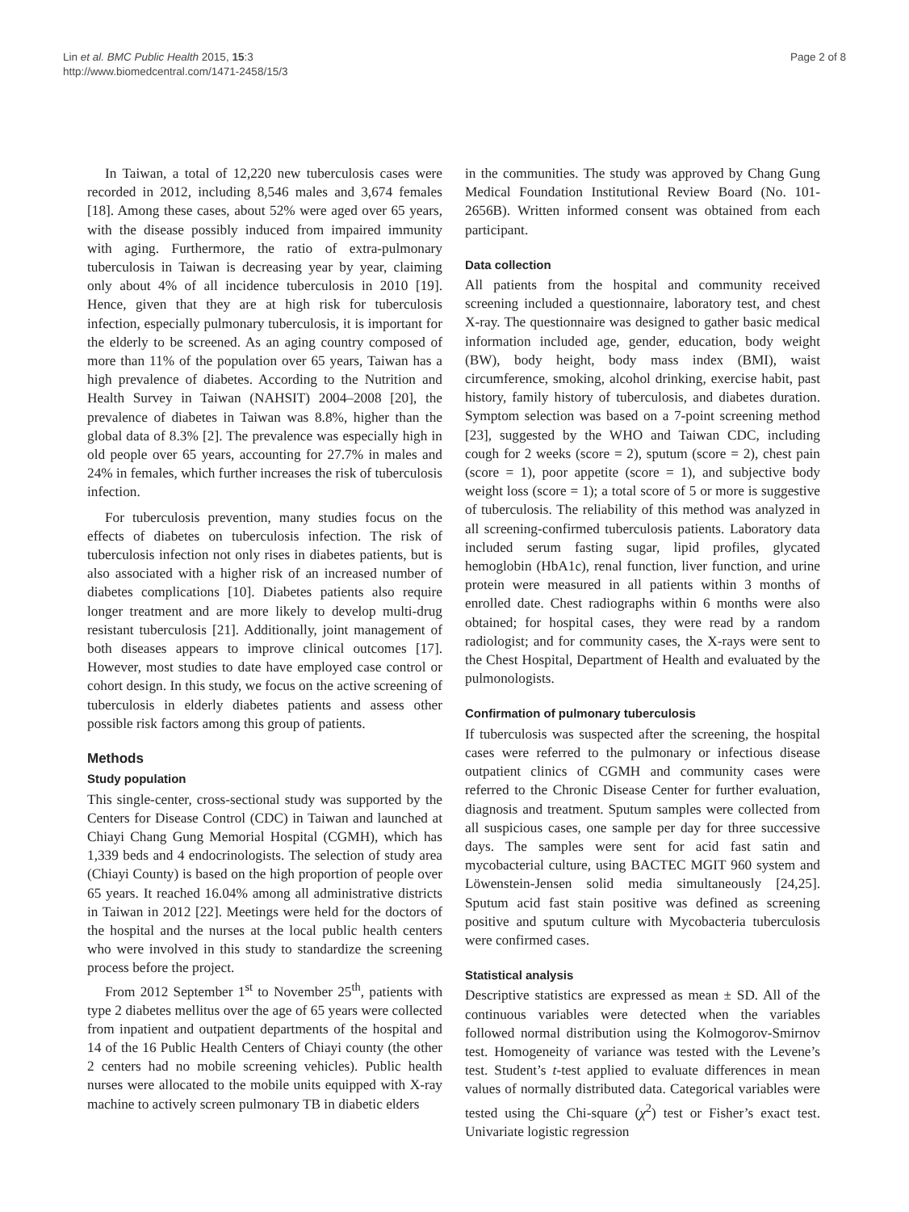Lin et al. BMC Public Health 2015, 15:3
http://www.biomedcentral.com/1471-2458/15/3
Page 2 of 8
In Taiwan, a total of 12,220 new tuberculosis cases were recorded in 2012, including 8,546 males and 3,674 females [18]. Among these cases, about 52% were aged over 65 years, with the disease possibly induced from impaired immunity with aging. Furthermore, the ratio of extra-pulmonary tuberculosis in Taiwan is decreasing year by year, claiming only about 4% of all incidence tuberculosis in 2010 [19]. Hence, given that they are at high risk for tuberculosis infection, especially pulmonary tuberculosis, it is important for the elderly to be screened. As an aging country composed of more than 11% of the population over 65 years, Taiwan has a high prevalence of diabetes. According to the Nutrition and Health Survey in Taiwan (NAHSIT) 2004–2008 [20], the prevalence of diabetes in Taiwan was 8.8%, higher than the global data of 8.3% [2]. The prevalence was especially high in old people over 65 years, accounting for 27.7% in males and 24% in females, which further increases the risk of tuberculosis infection.
For tuberculosis prevention, many studies focus on the effects of diabetes on tuberculosis infection. The risk of tuberculosis infection not only rises in diabetes patients, but is also associated with a higher risk of an increased number of diabetes complications [10]. Diabetes patients also require longer treatment and are more likely to develop multi-drug resistant tuberculosis [21]. Additionally, joint management of both diseases appears to improve clinical outcomes [17]. However, most studies to date have employed case control or cohort design. In this study, we focus on the active screening of tuberculosis in elderly diabetes patients and assess other possible risk factors among this group of patients.
Methods
Study population
This single-center, cross-sectional study was supported by the Centers for Disease Control (CDC) in Taiwan and launched at Chiayi Chang Gung Memorial Hospital (CGMH), which has 1,339 beds and 4 endocrinologists. The selection of study area (Chiayi County) is based on the high proportion of people over 65 years. It reached 16.04% among all administrative districts in Taiwan in 2012 [22]. Meetings were held for the doctors of the hospital and the nurses at the local public health centers who were involved in this study to standardize the screening process before the project.
From 2012 September 1<sup>st</sup> to November 25<sup>th</sup>, patients with type 2 diabetes mellitus over the age of 65 years were collected from inpatient and outpatient departments of the hospital and 14 of the 16 Public Health Centers of Chiayi county (the other 2 centers had no mobile screening vehicles). Public health nurses were allocated to the mobile units equipped with X-ray machine to actively screen pulmonary TB in diabetic elders
in the communities. The study was approved by Chang Gung Medical Foundation Institutional Review Board (No. 101-2656B). Written informed consent was obtained from each participant.
Data collection
All patients from the hospital and community received screening included a questionnaire, laboratory test, and chest X-ray. The questionnaire was designed to gather basic medical information included age, gender, education, body weight (BW), body height, body mass index (BMI), waist circumference, smoking, alcohol drinking, exercise habit, past history, family history of tuberculosis, and diabetes duration. Symptom selection was based on a 7-point screening method [23], suggested by the WHO and Taiwan CDC, including cough for 2 weeks (score = 2), sputum (score = 2), chest pain (score = 1), poor appetite (score = 1), and subjective body weight loss (score = 1); a total score of 5 or more is suggestive of tuberculosis. The reliability of this method was analyzed in all screening-confirmed tuberculosis patients. Laboratory data included serum fasting sugar, lipid profiles, glycated hemoglobin (HbA1c), renal function, liver function, and urine protein were measured in all patients within 3 months of enrolled date. Chest radiographs within 6 months were also obtained; for hospital cases, they were read by a random radiologist; and for community cases, the X-rays were sent to the Chest Hospital, Department of Health and evaluated by the pulmonologists.
Confirmation of pulmonary tuberculosis
If tuberculosis was suspected after the screening, the hospital cases were referred to the pulmonary or infectious disease outpatient clinics of CGMH and community cases were referred to the Chronic Disease Center for further evaluation, diagnosis and treatment. Sputum samples were collected from all suspicious cases, one sample per day for three successive days. The samples were sent for acid fast satin and mycobacterial culture, using BACTEC MGIT 960 system and Löwenstein-Jensen solid media simultaneously [24,25]. Sputum acid fast stain positive was defined as screening positive and sputum culture with Mycobacteria tuberculosis were confirmed cases.
Statistical analysis
Descriptive statistics are expressed as mean ± SD. All of the continuous variables were detected when the variables followed normal distribution using the Kolmogorov-Smirnov test. Homogeneity of variance was tested with the Levene’s test. Student’s t-test applied to evaluate differences in mean values of normally distributed data. Categorical variables were tested using the Chi-square (χ<sup>2</sup>) test or Fisher’s exact test. Univariate logistic regression